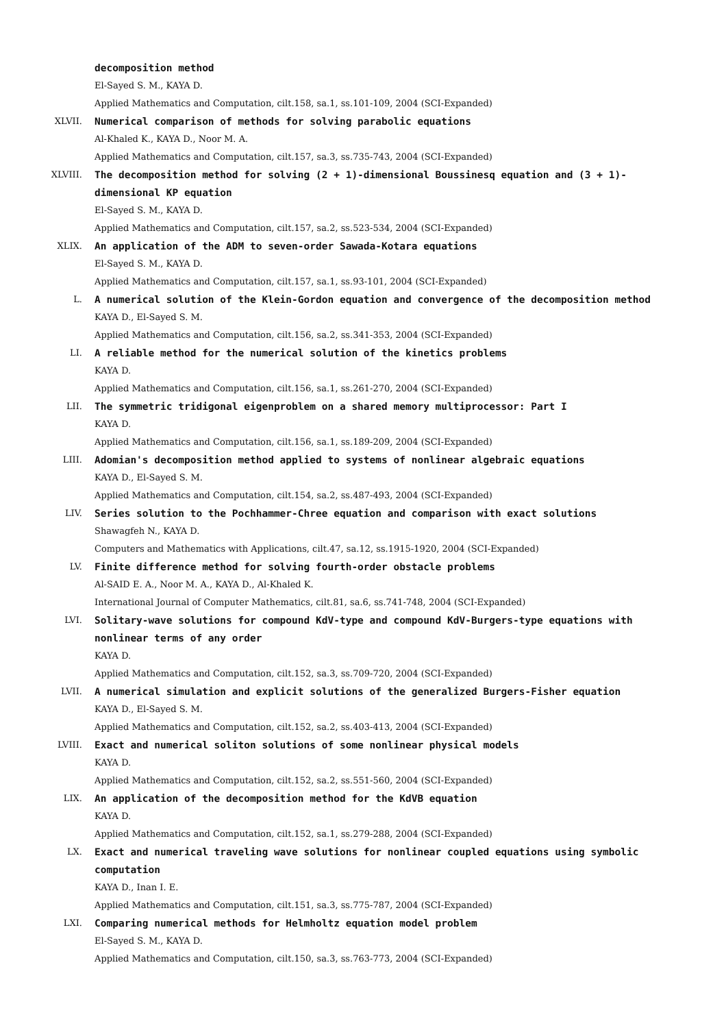decomposition method
El-Sayed S. M., KAYA D.
Applied Mathematics and Computation, cilt.158, sa.1, ss.101-109, 2004 (SCI-Expanded)
XLVII. Numerical comparison of methods for solving parabolic equations
Al-Khaled K., KAYA D., Noor M. A.
Applied Mathematics and Computation, cilt.157, sa.3, ss.735-743, 2004 (SCI-Expanded)
XLVIII. The decomposition method for solving (2 + 1)-dimensional Boussinesq equation and (3 + 1)-dimensional KP equation
El-Sayed S. M., KAYA D.
Applied Mathematics and Computation, cilt.157, sa.2, ss.523-534, 2004 (SCI-Expanded)
XLIX. An application of the ADM to seven-order Sawada-Kotara equations
El-Sayed S. M., KAYA D.
Applied Mathematics and Computation, cilt.157, sa.1, ss.93-101, 2004 (SCI-Expanded)
L. A numerical solution of the Klein-Gordon equation and convergence of the decomposition method
KAYA D., El-Sayed S. M.
Applied Mathematics and Computation, cilt.156, sa.2, ss.341-353, 2004 (SCI-Expanded)
LI. A reliable method for the numerical solution of the kinetics problems
KAYA D.
Applied Mathematics and Computation, cilt.156, sa.1, ss.261-270, 2004 (SCI-Expanded)
LII. The symmetric tridigonal eigenproblem on a shared memory multiprocessor: Part I
KAYA D.
Applied Mathematics and Computation, cilt.156, sa.1, ss.189-209, 2004 (SCI-Expanded)
LIII. Adomian's decomposition method applied to systems of nonlinear algebraic equations
KAYA D., El-Sayed S. M.
Applied Mathematics and Computation, cilt.154, sa.2, ss.487-493, 2004 (SCI-Expanded)
LIV. Series solution to the Pochhammer-Chree equation and comparison with exact solutions
Shawagfeh N., KAYA D.
Computers and Mathematics with Applications, cilt.47, sa.12, ss.1915-1920, 2004 (SCI-Expanded)
LV. Finite difference method for solving fourth-order obstacle problems
Al-SAID E. A., Noor M. A., KAYA D., Al-Khaled K.
International Journal of Computer Mathematics, cilt.81, sa.6, ss.741-748, 2004 (SCI-Expanded)
LVI. Solitary-wave solutions for compound KdV-type and compound KdV-Burgers-type equations with nonlinear terms of any order
KAYA D.
Applied Mathematics and Computation, cilt.152, sa.3, ss.709-720, 2004 (SCI-Expanded)
LVII. A numerical simulation and explicit solutions of the generalized Burgers-Fisher equation
KAYA D., El-Sayed S. M.
Applied Mathematics and Computation, cilt.152, sa.2, ss.403-413, 2004 (SCI-Expanded)
LVIII. Exact and numerical soliton solutions of some nonlinear physical models
KAYA D.
Applied Mathematics and Computation, cilt.152, sa.2, ss.551-560, 2004 (SCI-Expanded)
LIX. An application of the decomposition method for the KdVB equation
KAYA D.
Applied Mathematics and Computation, cilt.152, sa.1, ss.279-288, 2004 (SCI-Expanded)
LX. Exact and numerical traveling wave solutions for nonlinear coupled equations using symbolic computation
KAYA D., Inan I. E.
Applied Mathematics and Computation, cilt.151, sa.3, ss.775-787, 2004 (SCI-Expanded)
LXI. Comparing numerical methods for Helmholtz equation model problem
El-Sayed S. M., KAYA D.
Applied Mathematics and Computation, cilt.150, sa.3, ss.763-773, 2004 (SCI-Expanded)